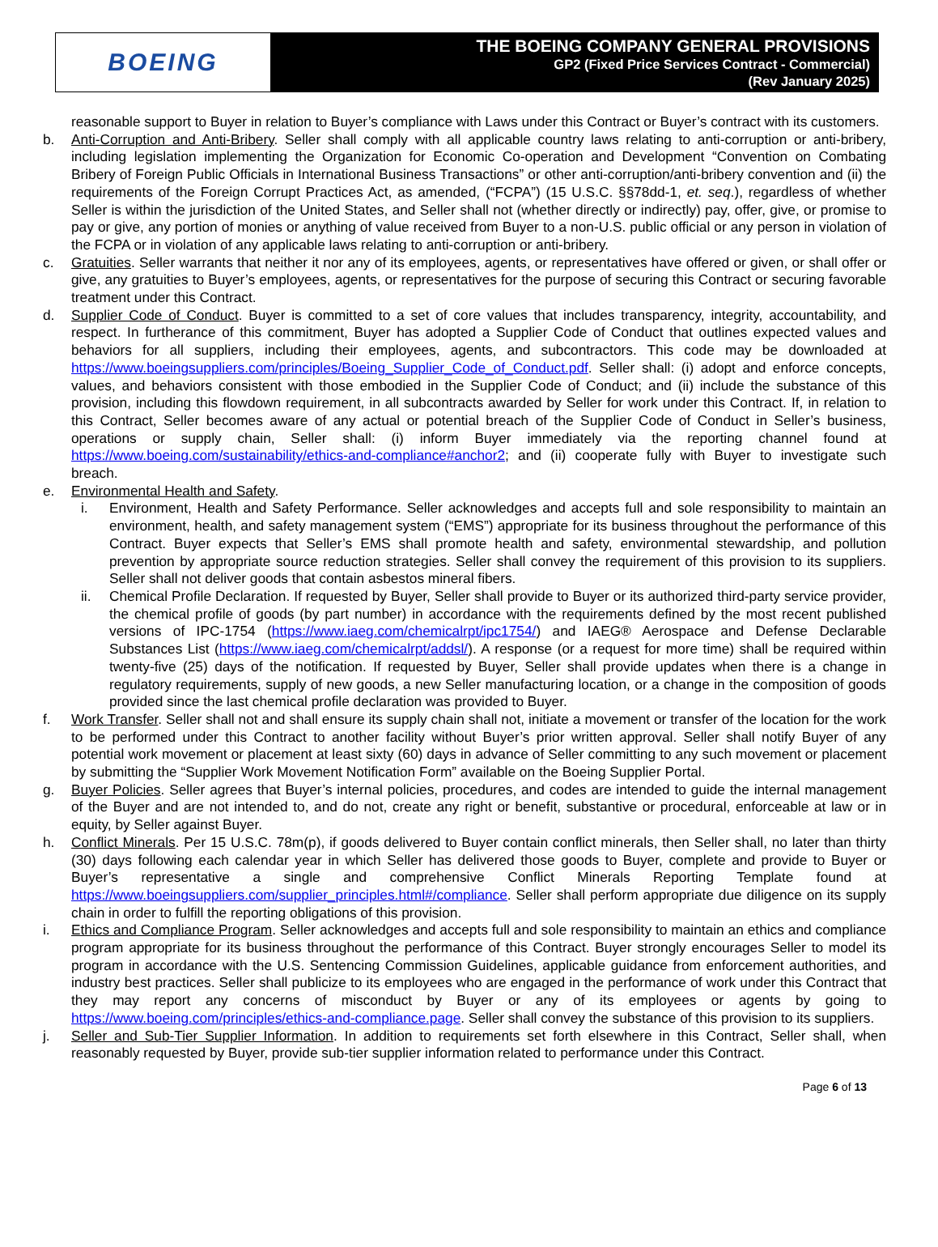BOEING
THE BOEING COMPANY GENERAL PROVISIONS
GP2 (Fixed Price Services Contract - Commercial)
(Rev January 2025)
reasonable support to Buyer in relation to Buyer’s compliance with Laws under this Contract or Buyer’s contract with its customers.
b. Anti-Corruption and Anti-Bribery. Seller shall comply with all applicable country laws relating to anti-corruption or anti-bribery, including legislation implementing the Organization for Economic Co-operation and Development “Convention on Combating Bribery of Foreign Public Officials in International Business Transactions” or other anti-corruption/anti-bribery convention and (ii) the requirements of the Foreign Corrupt Practices Act, as amended, (“FCPA”) (15 U.S.C. §§78dd-1, et. seq.), regardless of whether Seller is within the jurisdiction of the United States, and Seller shall not (whether directly or indirectly) pay, offer, give, or promise to pay or give, any portion of monies or anything of value received from Buyer to a non-U.S. public official or any person in violation of the FCPA or in violation of any applicable laws relating to anti-corruption or anti-bribery.
c. Gratuities. Seller warrants that neither it nor any of its employees, agents, or representatives have offered or given, or shall offer or give, any gratuities to Buyer’s employees, agents, or representatives for the purpose of securing this Contract or securing favorable treatment under this Contract.
d. Supplier Code of Conduct. Buyer is committed to a set of core values that includes transparency, integrity, accountability, and respect. In furtherance of this commitment, Buyer has adopted a Supplier Code of Conduct that outlines expected values and behaviors for all suppliers, including their employees, agents, and subcontractors. This code may be downloaded at https://www.boeingsuppliers.com/principles/Boeing_Supplier_Code_of_Conduct.pdf. Seller shall: (i) adopt and enforce concepts, values, and behaviors consistent with those embodied in the Supplier Code of Conduct; and (ii) include the substance of this provision, including this flowdown requirement, in all subcontracts awarded by Seller for work under this Contract. If, in relation to this Contract, Seller becomes aware of any actual or potential breach of the Supplier Code of Conduct in Seller’s business, operations or supply chain, Seller shall: (i) inform Buyer immediately via the reporting channel found at https://www.boeing.com/sustainability/ethics-and-compliance#anchor2; and (ii) cooperate fully with Buyer to investigate such breach.
e. Environmental Health and Safety.
i. Environment, Health and Safety Performance. Seller acknowledges and accepts full and sole responsibility to maintain an environment, health, and safety management system (“EMS”) appropriate for its business throughout the performance of this Contract. Buyer expects that Seller’s EMS shall promote health and safety, environmental stewardship, and pollution prevention by appropriate source reduction strategies. Seller shall convey the requirement of this provision to its suppliers. Seller shall not deliver goods that contain asbestos mineral fibers.
ii. Chemical Profile Declaration. If requested by Buyer, Seller shall provide to Buyer or its authorized third-party service provider, the chemical profile of goods (by part number) in accordance with the requirements defined by the most recent published versions of IPC-1754 (https://www.iaeg.com/chemicalrpt/ipc1754/) and IAEG® Aerospace and Defense Declarable Substances List (https://www.iaeg.com/chemicalrpt/addsl/). A response (or a request for more time) shall be required within twenty-five (25) days of the notification. If requested by Buyer, Seller shall provide updates when there is a change in regulatory requirements, supply of new goods, a new Seller manufacturing location, or a change in the composition of goods provided since the last chemical profile declaration was provided to Buyer.
f. Work Transfer. Seller shall not and shall ensure its supply chain shall not, initiate a movement or transfer of the location for the work to be performed under this Contract to another facility without Buyer’s prior written approval. Seller shall notify Buyer of any potential work movement or placement at least sixty (60) days in advance of Seller committing to any such movement or placement by submitting the “Supplier Work Movement Notification Form” available on the Boeing Supplier Portal.
g. Buyer Policies. Seller agrees that Buyer’s internal policies, procedures, and codes are intended to guide the internal management of the Buyer and are not intended to, and do not, create any right or benefit, substantive or procedural, enforceable at law or in equity, by Seller against Buyer.
h. Conflict Minerals. Per 15 U.S.C. 78m(p), if goods delivered to Buyer contain conflict minerals, then Seller shall, no later than thirty (30) days following each calendar year in which Seller has delivered those goods to Buyer, complete and provide to Buyer or Buyer’s representative a single and comprehensive Conflict Minerals Reporting Template found at https://www.boeingsuppliers.com/supplier_principles.html#/compliance. Seller shall perform appropriate due diligence on its supply chain in order to fulfill the reporting obligations of this provision.
i. Ethics and Compliance Program. Seller acknowledges and accepts full and sole responsibility to maintain an ethics and compliance program appropriate for its business throughout the performance of this Contract. Buyer strongly encourages Seller to model its program in accordance with the U.S. Sentencing Commission Guidelines, applicable guidance from enforcement authorities, and industry best practices. Seller shall publicize to its employees who are engaged in the performance of work under this Contract that they may report any concerns of misconduct by Buyer or any of its employees or agents by going to https://www.boeing.com/principles/ethics-and-compliance.page. Seller shall convey the substance of this provision to its suppliers.
j. Seller and Sub-Tier Supplier Information. In addition to requirements set forth elsewhere in this Contract, Seller shall, when reasonably requested by Buyer, provide sub-tier supplier information related to performance under this Contract.
Page 6 of 13